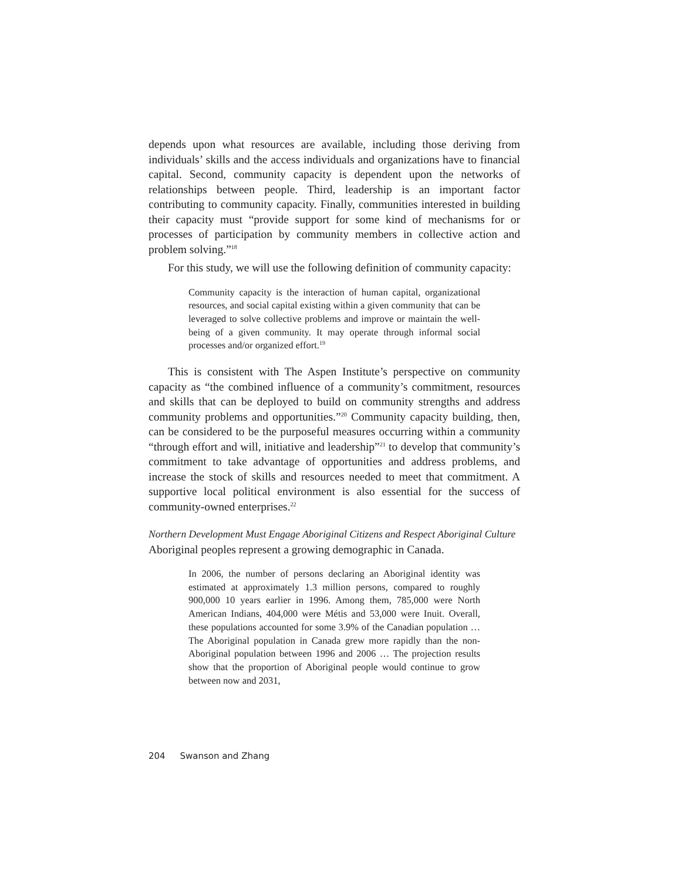depends upon what resources are available, including those deriving from individuals’ skills and the access individuals and organizations have to financial capital. Second, community capacity is dependent upon the networks of relationships between people. Third, leadership is an important factor contributing to community capacity. Finally, communities interested in building their capacity must “provide support for some kind of mechanisms for or processes of participation by community members in collective action and problem solving.”<sup>18</sup>
For this study, we will use the following definition of community capacity:
Community capacity is the interaction of human capital, organizational resources, and social capital existing within a given community that can be leveraged to solve collective problems and improve or maintain the well-being of a given community. It may operate through informal social processes and/or organized effort.<sup>19</sup>
This is consistent with The Aspen Institute’s perspective on community capacity as “the combined influence of a community’s commitment, resources and skills that can be deployed to build on community strengths and address community problems and opportunities.”<sup>20</sup> Community capacity building, then, can be considered to be the purposeful measures occurring within a community “through effort and will, initiative and leadership”<sup>21</sup> to develop that community’s commitment to take advantage of opportunities and address problems, and increase the stock of skills and resources needed to meet that commitment. A supportive local political environment is also essential for the success of community-owned enterprises.<sup>22</sup>
Northern Development Must Engage Aboriginal Citizens and Respect Aboriginal Culture
Aboriginal peoples represent a growing demographic in Canada.
In 2006, the number of persons declaring an Aboriginal identity was estimated at approximately 1.3 million persons, compared to roughly 900,000 10 years earlier in 1996. Among them, 785,000 were North American Indians, 404,000 were Métis and 53,000 were Inuit. Overall, these populations accounted for some 3.9% of the Canadian population … The Aboriginal population in Canada grew more rapidly than the non-Aboriginal population between 1996 and 2006 … The projection results show that the proportion of Aboriginal people would continue to grow between now and 2031,
204 Swanson and Zhang